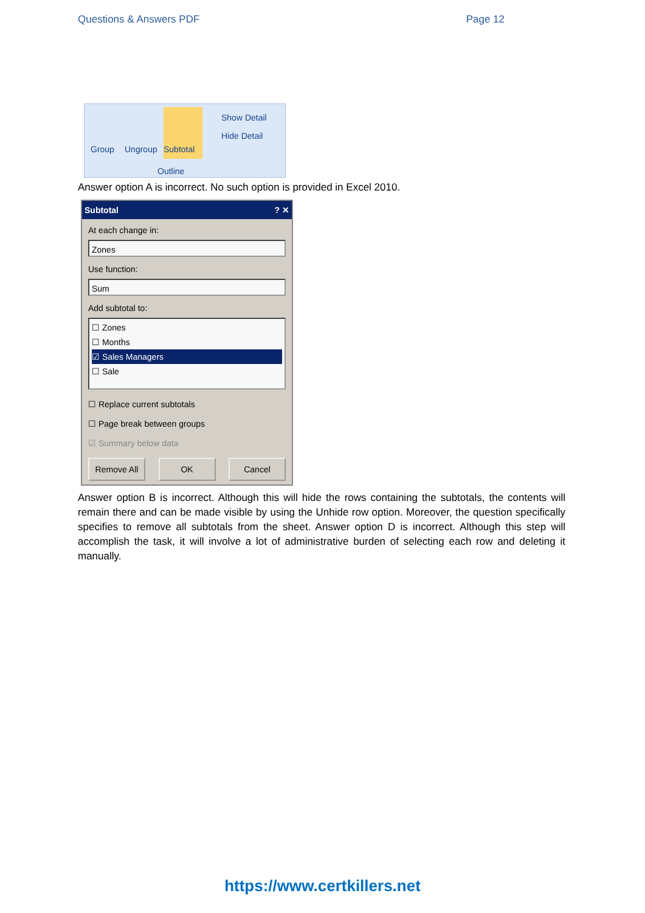Questions & Answers PDF Page 12
Group Ungroup
Subtotal
Show Detail
Hide Detail
Outline
Answer option A is incorrect. No such option is provided in Excel 2010.
Subtotal ? ✕
At each change in:
Zones
Use function:
Sum
Add subtotal to:
☐ Zones
☐ Months
☑ Sales Managers
☐ Sale
☐ Replace current subtotals
☐ Page break between groups
☑ Summary below data
Remove All OK Cancel
Answer option B is incorrect. Although this will hide the rows containing the subtotals, the contents will remain there and can be made visible by using the Unhide row option. Moreover, the question specifically specifies to remove all subtotals from the sheet. Answer option D is incorrect. Although this step will accomplish the task, it will involve a lot of administrative burden of selecting each row and deleting it manually.
https://www.certkillers.net